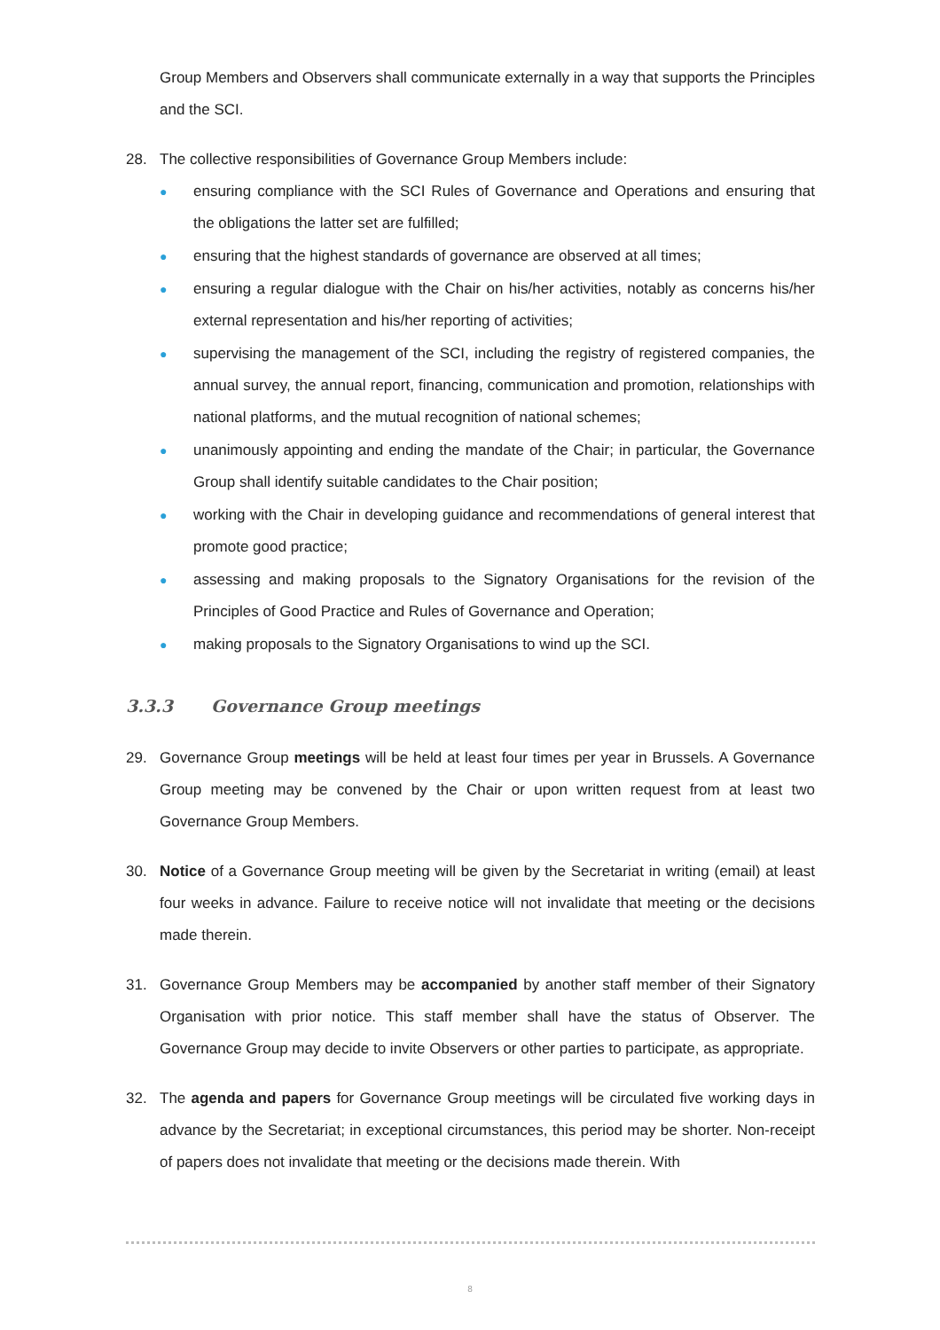Group Members and Observers shall communicate externally in a way that supports the Principles and the SCI.
28. The collective responsibilities of Governance Group Members include:
● ensuring compliance with the SCI Rules of Governance and Operations and ensuring that the obligations the latter set are fulfilled;
● ensuring that the highest standards of governance are observed at all times;
● ensuring a regular dialogue with the Chair on his/her activities, notably as concerns his/her external representation and his/her reporting of activities;
● supervising the management of the SCI, including the registry of registered companies, the annual survey, the annual report, financing, communication and promotion, relationships with national platforms, and the mutual recognition of national schemes;
● unanimously appointing and ending the mandate of the Chair; in particular, the Governance Group shall identify suitable candidates to the Chair position;
● working with the Chair in developing guidance and recommendations of general interest that promote good practice;
● assessing and making proposals to the Signatory Organisations for the revision of the Principles of Good Practice and Rules of Governance and Operation;
● making proposals to the Signatory Organisations to wind up the SCI.
3.3.3 Governance Group meetings
29. Governance Group meetings will be held at least four times per year in Brussels. A Governance Group meeting may be convened by the Chair or upon written request from at least two Governance Group Members.
30. Notice of a Governance Group meeting will be given by the Secretariat in writing (email) at least four weeks in advance. Failure to receive notice will not invalidate that meeting or the decisions made therein.
31. Governance Group Members may be accompanied by another staff member of their Signatory Organisation with prior notice. This staff member shall have the status of Observer. The Governance Group may decide to invite Observers or other parties to participate, as appropriate.
32. The agenda and papers for Governance Group meetings will be circulated five working days in advance by the Secretariat; in exceptional circumstances, this period may be shorter. Non-receipt of papers does not invalidate that meeting or the decisions made therein. With
8